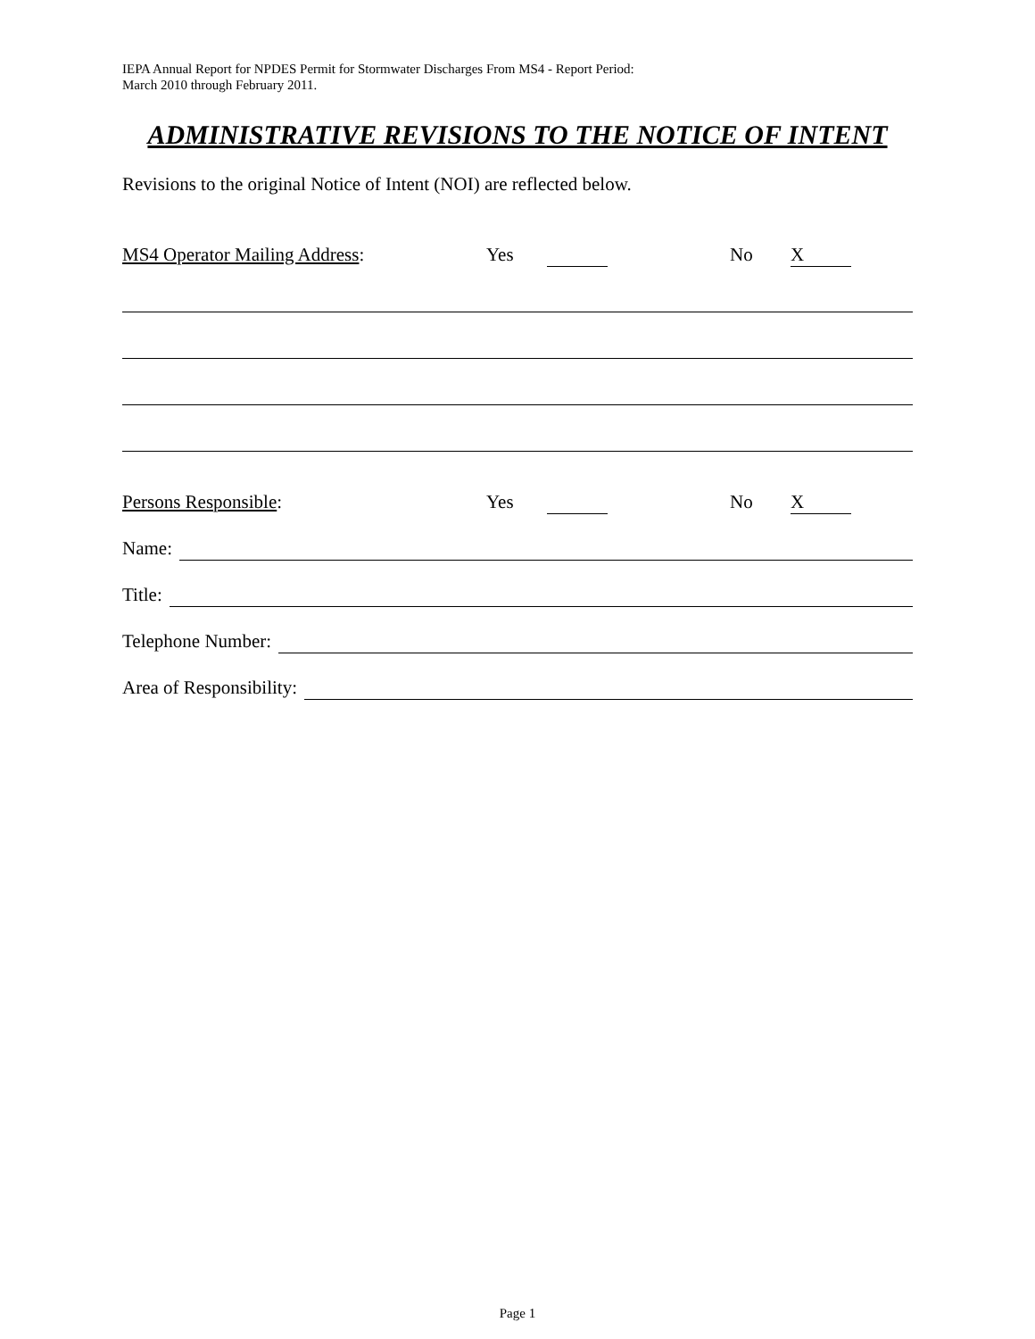IEPA Annual Report for NPDES Permit for Stormwater Discharges From MS4 - Report Period:
March 2010 through February 2011.
ADMINISTRATIVE REVISIONS TO THE NOTICE OF INTENT
Revisions to the original Notice of Intent (NOI) are reflected below.
MS4 Operator Mailing Address: Yes No X
Persons Responsible: Yes No X
Name:
Title:
Telephone Number:
Area of Responsibility:
Page 1